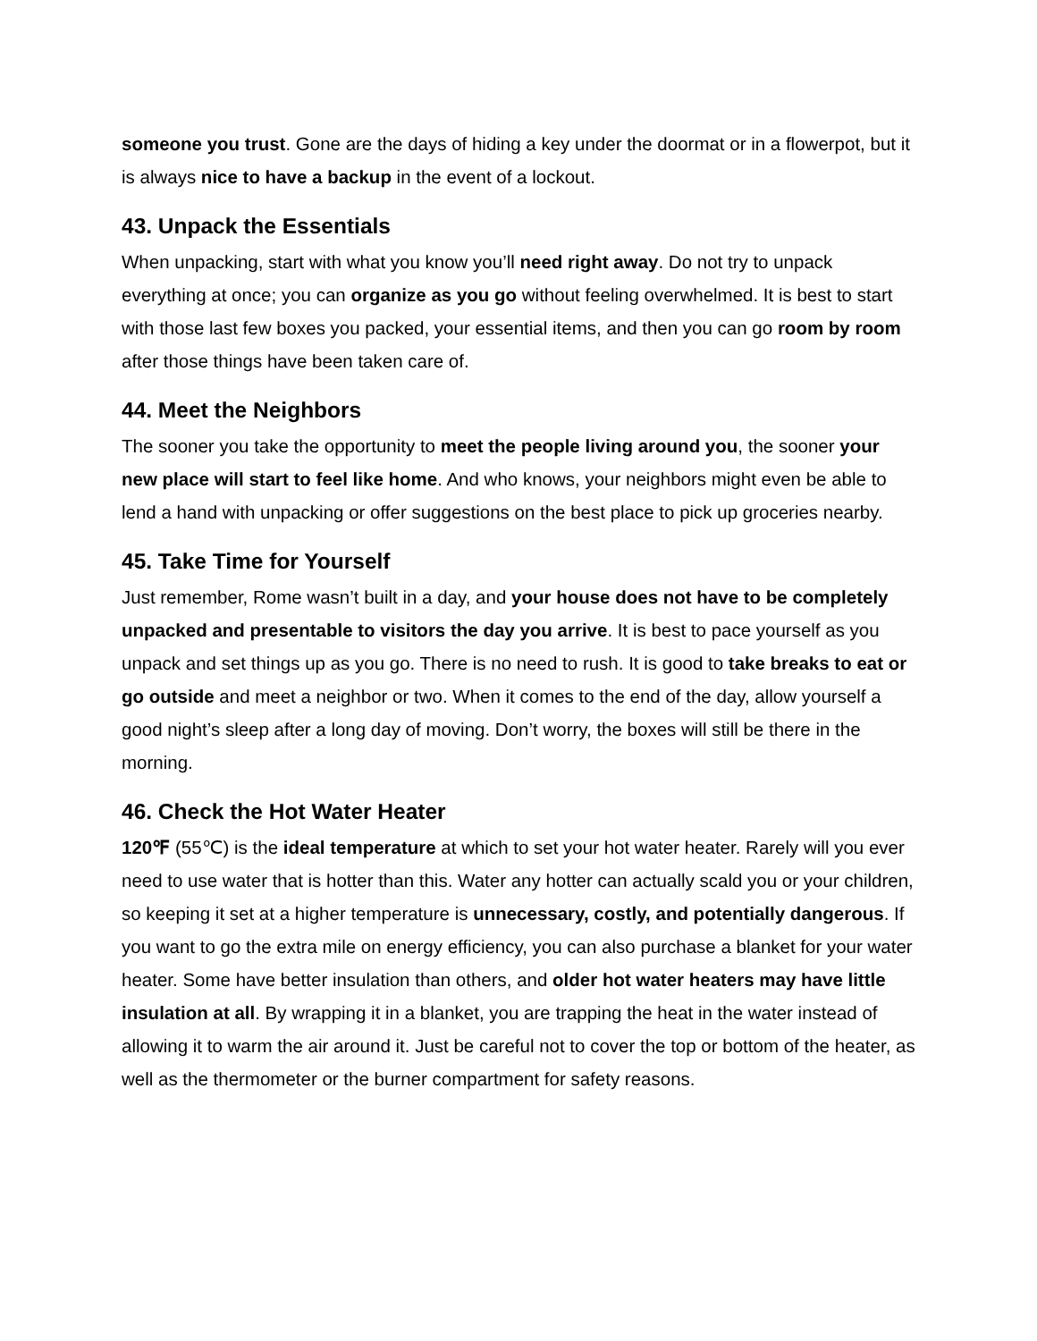someone you trust. Gone are the days of hiding a key under the doormat or in a flowerpot, but it is always nice to have a backup in the event of a lockout.
43. Unpack the Essentials
When unpacking, start with what you know you’ll need right away. Do not try to unpack everything at once; you can organize as you go without feeling overwhelmed. It is best to start with those last few boxes you packed, your essential items, and then you can go room by room after those things have been taken care of.
44. Meet the Neighbors
The sooner you take the opportunity to meet the people living around you, the sooner your new place will start to feel like home. And who knows, your neighbors might even be able to lend a hand with unpacking or offer suggestions on the best place to pick up groceries nearby.
45. Take Time for Yourself
Just remember, Rome wasn’t built in a day, and your house does not have to be completely unpacked and presentable to visitors the day you arrive. It is best to pace yourself as you unpack and set things up as you go. There is no need to rush. It is good to take breaks to eat or go outside and meet a neighbor or two. When it comes to the end of the day, allow yourself a good night’s sleep after a long day of moving. Don’t worry, the boxes will still be there in the morning.
46. Check the Hot Water Heater
120℉ (55℃) is the ideal temperature at which to set your hot water heater. Rarely will you ever need to use water that is hotter than this. Water any hotter can actually scald you or your children, so keeping it set at a higher temperature is unnecessary, costly, and potentially dangerous. If you want to go the extra mile on energy efficiency, you can also purchase a blanket for your water heater. Some have better insulation than others, and older hot water heaters may have little insulation at all. By wrapping it in a blanket, you are trapping the heat in the water instead of allowing it to warm the air around it. Just be careful not to cover the top or bottom of the heater, as well as the thermometer or the burner compartment for safety reasons.